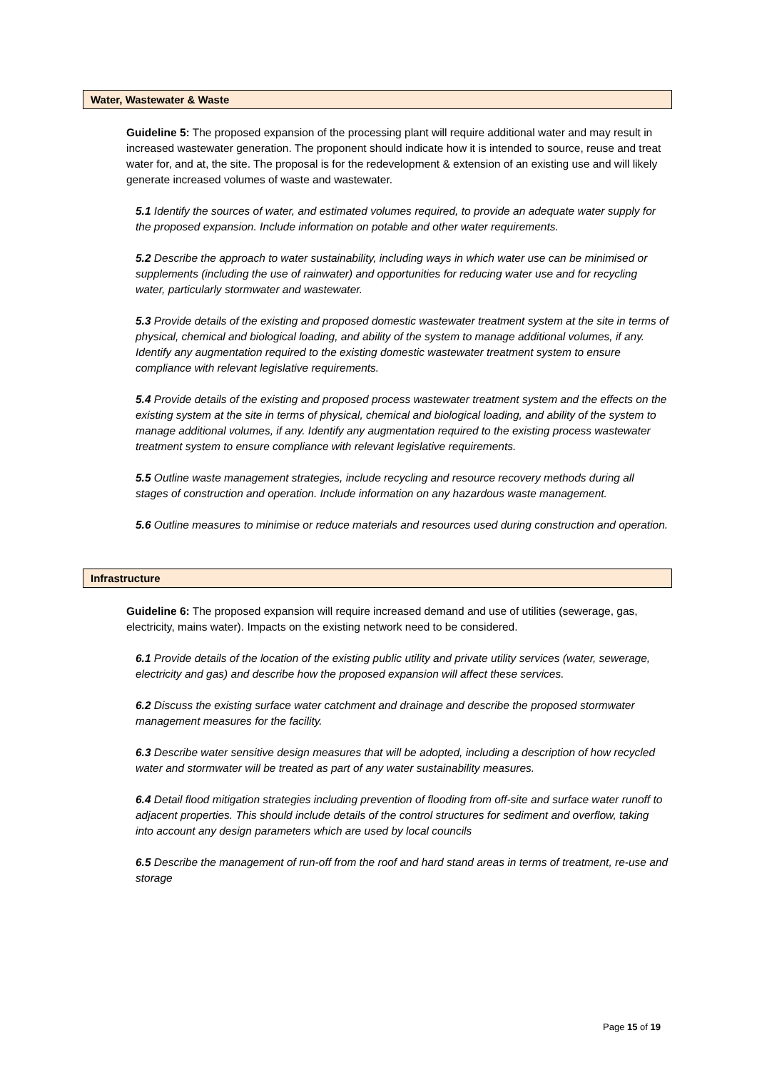Water, Wastewater & Waste
Guideline 5: The proposed expansion of the processing plant will require additional water and may result in increased wastewater generation. The proponent should indicate how it is intended to source, reuse and treat water for, and at, the site. The proposal is for the redevelopment & extension of an existing use and will likely generate increased volumes of waste and wastewater.
5.1 Identify the sources of water, and estimated volumes required, to provide an adequate water supply for the proposed expansion. Include information on potable and other water requirements.
5.2 Describe the approach to water sustainability, including ways in which water use can be minimised or supplements (including the use of rainwater) and opportunities for reducing water use and for recycling water, particularly stormwater and wastewater.
5.3 Provide details of the existing and proposed domestic wastewater treatment system at the site in terms of physical, chemical and biological loading, and ability of the system to manage additional volumes, if any. Identify any augmentation required to the existing domestic wastewater treatment system to ensure compliance with relevant legislative requirements.
5.4 Provide details of the existing and proposed process wastewater treatment system and the effects on the existing system at the site in terms of physical, chemical and biological loading, and ability of the system to manage additional volumes, if any. Identify any augmentation required to the existing process wastewater treatment system to ensure compliance with relevant legislative requirements.
5.5 Outline waste management strategies, include recycling and resource recovery methods during all stages of construction and operation. Include information on any hazardous waste management.
5.6 Outline measures to minimise or reduce materials and resources used during construction and operation.
Infrastructure
Guideline 6: The proposed expansion will require increased demand and use of utilities (sewerage, gas, electricity, mains water). Impacts on the existing network need to be considered.
6.1 Provide details of the location of the existing public utility and private utility services (water, sewerage, electricity and gas) and describe how the proposed expansion will affect these services.
6.2 Discuss the existing surface water catchment and drainage and describe the proposed stormwater management measures for the facility.
6.3 Describe water sensitive design measures that will be adopted, including a description of how recycled water and stormwater will be treated as part of any water sustainability measures.
6.4 Detail flood mitigation strategies including prevention of flooding from off-site and surface water runoff to adjacent properties. This should include details of the control structures for sediment and overflow, taking into account any design parameters which are used by local councils
6.5 Describe the management of run-off from the roof and hard stand areas in terms of treatment, re-use and storage
Page 15 of 19